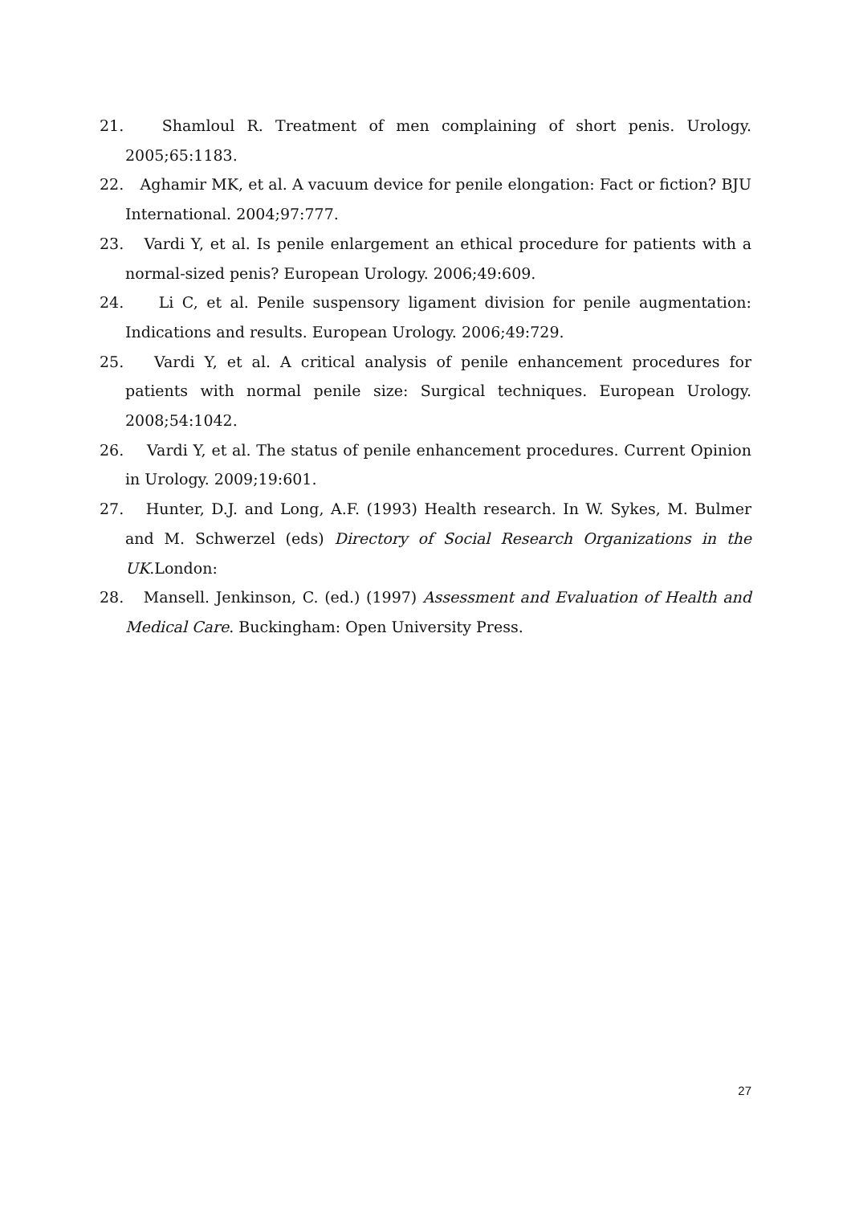21. Shamloul R. Treatment of men complaining of short penis. Urology. 2005;65:1183.
22. Aghamir MK, et al. A vacuum device for penile elongation: Fact or fiction? BJU International. 2004;97:777.
23. Vardi Y, et al. Is penile enlargement an ethical procedure for patients with a normal-sized penis? European Urology. 2006;49:609.
24. Li C, et al. Penile suspensory ligament division for penile augmentation: Indications and results. European Urology. 2006;49:729.
25. Vardi Y, et al. A critical analysis of penile enhancement procedures for patients with normal penile size: Surgical techniques. European Urology. 2008;54:1042.
26. Vardi Y, et al. The status of penile enhancement procedures. Current Opinion in Urology. 2009;19:601.
27. Hunter, D.J. and Long, A.F. (1993) Health research. In W. Sykes, M. Bulmer and M. Schwerzel (eds) Directory of Social Research Organizations in the UK.London:
28. Mansell. Jenkinson, C. (ed.) (1997) Assessment and Evaluation of Health and Medical Care. Buckingham: Open University Press.
27